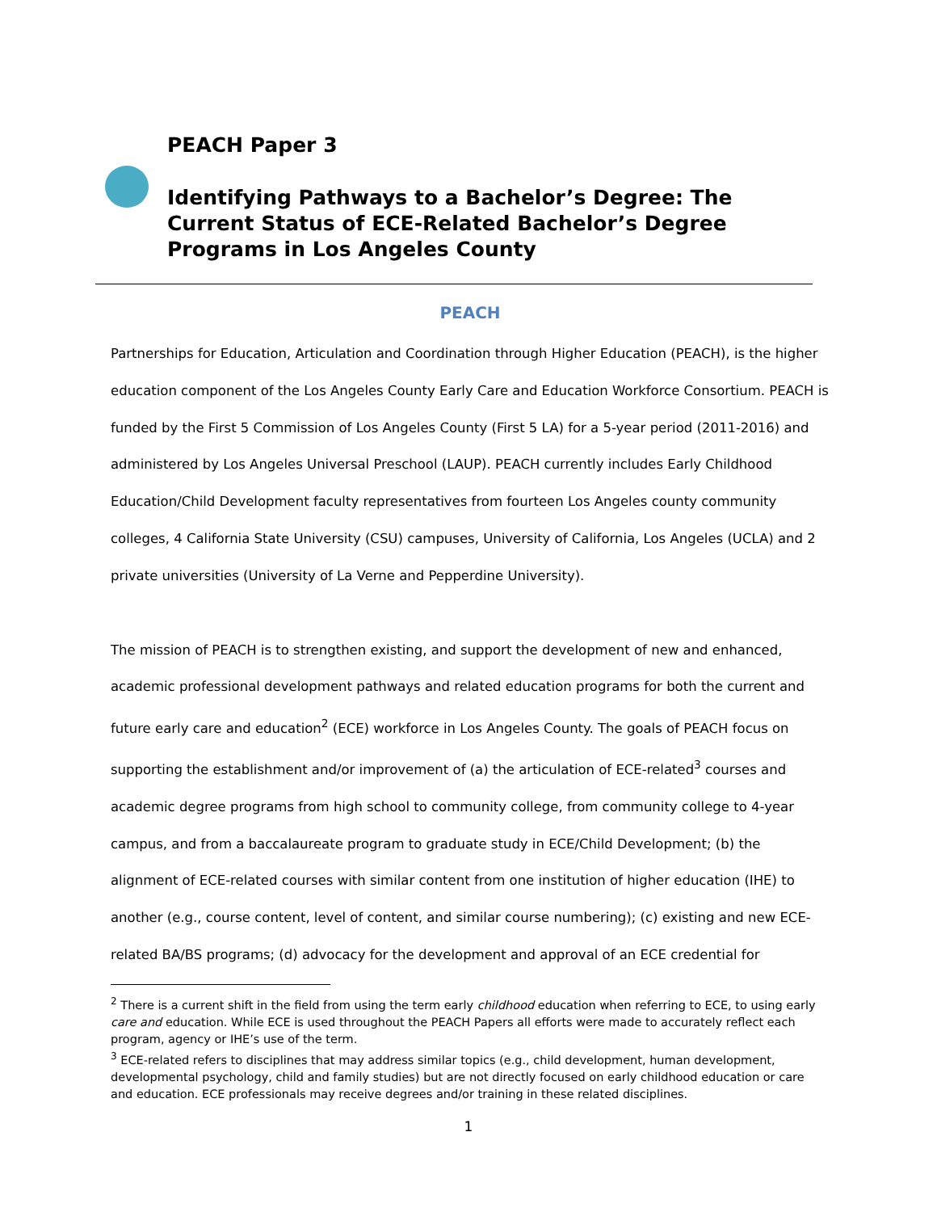PEACH Paper 3
Identifying Pathways to a Bachelor’s Degree: The Current Status of ECE-Related Bachelor’s Degree Programs in Los Angeles County
PEACH
Partnerships for Education, Articulation and Coordination through Higher Education (PEACH), is the higher education component of the Los Angeles County Early Care and Education Workforce Consortium. PEACH is funded by the First 5 Commission of Los Angeles County (First 5 LA) for a 5-year period (2011-2016) and administered by Los Angeles Universal Preschool (LAUP). PEACH currently includes Early Childhood Education/Child Development faculty representatives from fourteen Los Angeles county community colleges, 4 California State University (CSU) campuses, University of California, Los Angeles (UCLA) and 2 private universities (University of La Verne and Pepperdine University).
The mission of PEACH is to strengthen existing, and support the development of new and enhanced, academic professional development pathways and related education programs for both the current and future early care and education<sup>2</sup> (ECE) workforce in Los Angeles County. The goals of PEACH focus on supporting the establishment and/or improvement of (a) the articulation of ECE-related<sup>3</sup> courses and academic degree programs from high school to community college, from community college to 4-year campus, and from a baccalaureate program to graduate study in ECE/Child Development; (b) the alignment of ECE-related courses with similar content from one institution of higher education (IHE) to another (e.g., course content, level of content, and similar course numbering); (c) existing and new ECE-related BA/BS programs; (d) advocacy for the development and approval of an ECE credential for
<sup>2</sup> There is a current shift in the field from using the term early childhood education when referring to ECE, to using early care and education. While ECE is used throughout the PEACH Papers all efforts were made to accurately reflect each program, agency or IHE’s use of the term.
<sup>3</sup> ECE-related refers to disciplines that may address similar topics (e.g., child development, human development, developmental psychology, child and family studies) but are not directly focused on early childhood education or care and education. ECE professionals may receive degrees and/or training in these related disciplines.
1